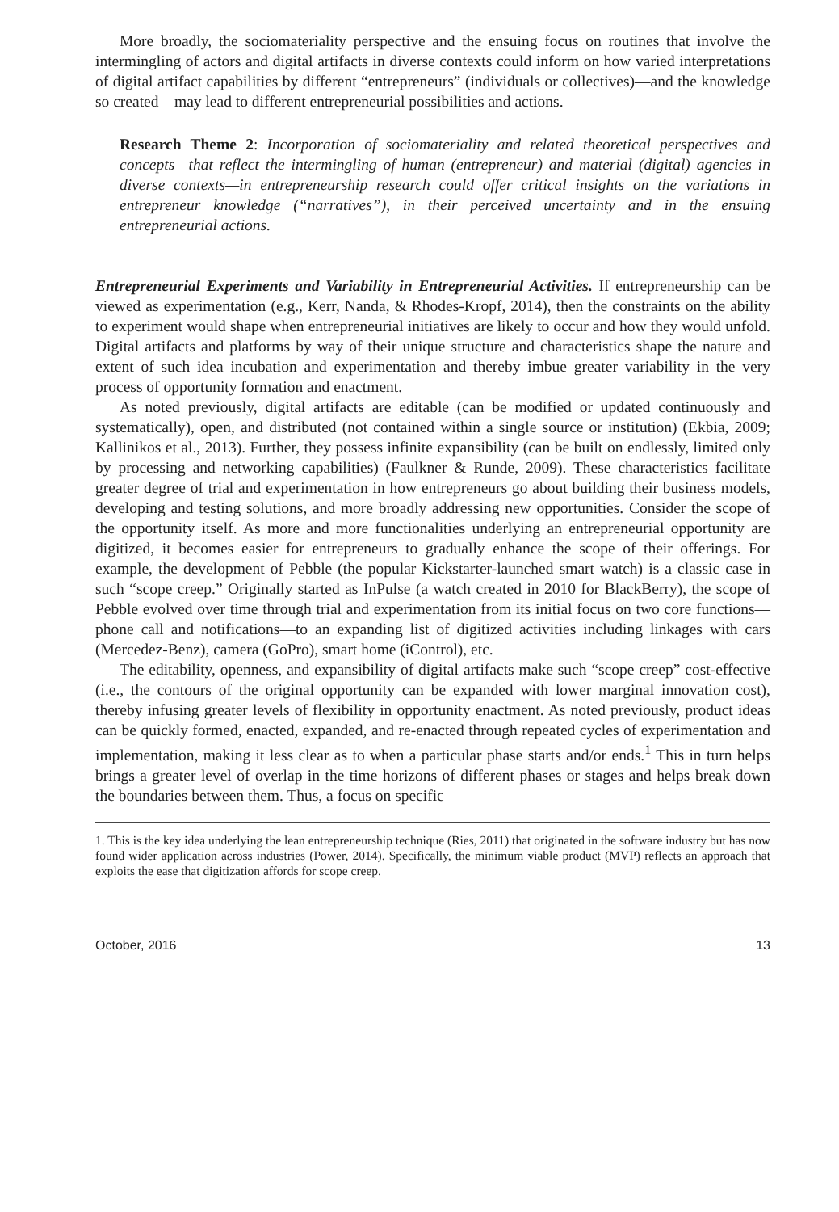More broadly, the sociomateriality perspective and the ensuing focus on routines that involve the intermingling of actors and digital artifacts in diverse contexts could inform on how varied interpretations of digital artifact capabilities by different “entrepreneurs” (individuals or collectives)—and the knowledge so created—may lead to different entrepreneurial possibilities and actions.
Research Theme 2: Incorporation of sociomateriality and related theoretical perspectives and concepts—that reflect the intermingling of human (entrepreneur) and material (digital) agencies in diverse contexts—in entrepreneurship research could offer critical insights on the variations in entrepreneur knowledge (“narratives”), in their perceived uncertainty and in the ensuing entrepreneurial actions.
Entrepreneurial Experiments and Variability in Entrepreneurial Activities. If entrepreneurship can be viewed as experimentation (e.g., Kerr, Nanda, & Rhodes-Kropf, 2014), then the constraints on the ability to experiment would shape when entrepreneurial initiatives are likely to occur and how they would unfold. Digital artifacts and platforms by way of their unique structure and characteristics shape the nature and extent of such idea incubation and experimentation and thereby imbue greater variability in the very process of opportunity formation and enactment.
As noted previously, digital artifacts are editable (can be modified or updated continuously and systematically), open, and distributed (not contained within a single source or institution) (Ekbia, 2009; Kallinikos et al., 2013). Further, they possess infinite expansibility (can be built on endlessly, limited only by processing and networking capabilities) (Faulkner & Runde, 2009). These characteristics facilitate greater degree of trial and experimentation in how entrepreneurs go about building their business models, developing and testing solutions, and more broadly addressing new opportunities. Consider the scope of the opportunity itself. As more and more functionalities underlying an entrepreneurial opportunity are digitized, it becomes easier for entrepreneurs to gradually enhance the scope of their offerings. For example, the development of Pebble (the popular Kickstarter-launched smart watch) is a classic case in such “scope creep.” Originally started as InPulse (a watch created in 2010 for BlackBerry), the scope of Pebble evolved over time through trial and experimentation from its initial focus on two core functions—phone call and notifications—to an expanding list of digitized activities including linkages with cars (Mercedez-Benz), camera (GoPro), smart home (iControl), etc.
The editability, openness, and expansibility of digital artifacts make such “scope creep” cost-effective (i.e., the contours of the original opportunity can be expanded with lower marginal innovation cost), thereby infusing greater levels of flexibility in opportunity enactment. As noted previously, product ideas can be quickly formed, enacted, expanded, and re-enacted through repeated cycles of experimentation and implementation, making it less clear as to when a particular phase starts and/or ends.<sup>1</sup> This in turn helps brings a greater level of overlap in the time horizons of different phases or stages and helps break down the boundaries between them. Thus, a focus on specific
1. This is the key idea underlying the lean entrepreneurship technique (Ries, 2011) that originated in the software industry but has now found wider application across industries (Power, 2014). Specifically, the minimum viable product (MVP) reflects an approach that exploits the ease that digitization affords for scope creep.
October, 2016 13